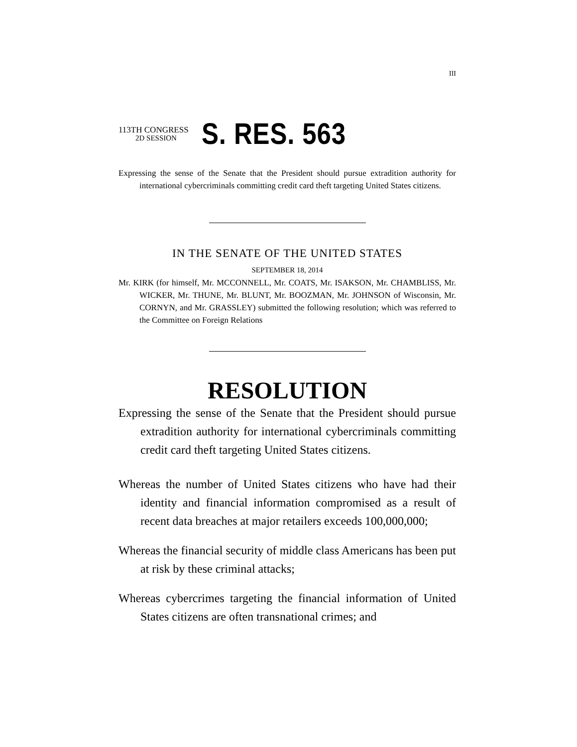III
113TH CONGRESS
2D SESSION
S. RES. 563
Expressing the sense of the Senate that the President should pursue extradition authority for international cybercriminals committing credit card theft targeting United States citizens.
IN THE SENATE OF THE UNITED STATES
SEPTEMBER 18, 2014
Mr. KIRK (for himself, Mr. MCCONNELL, Mr. COATS, Mr. ISAKSON, Mr. CHAMBLISS, Mr. WICKER, Mr. THUNE, Mr. BLUNT, Mr. BOOZMAN, Mr. JOHNSON of Wisconsin, Mr. CORNYN, and Mr. GRASSLEY) submitted the following resolution; which was referred to the Committee on Foreign Relations
RESOLUTION
Expressing the sense of the Senate that the President should pursue extradition authority for international cybercriminals committing credit card theft targeting United States citizens.
Whereas the number of United States citizens who have had their identity and financial information compromised as a result of recent data breaches at major retailers exceeds 100,000,000;
Whereas the financial security of middle class Americans has been put at risk by these criminal attacks;
Whereas cybercrimes targeting the financial information of United States citizens are often transnational crimes; and